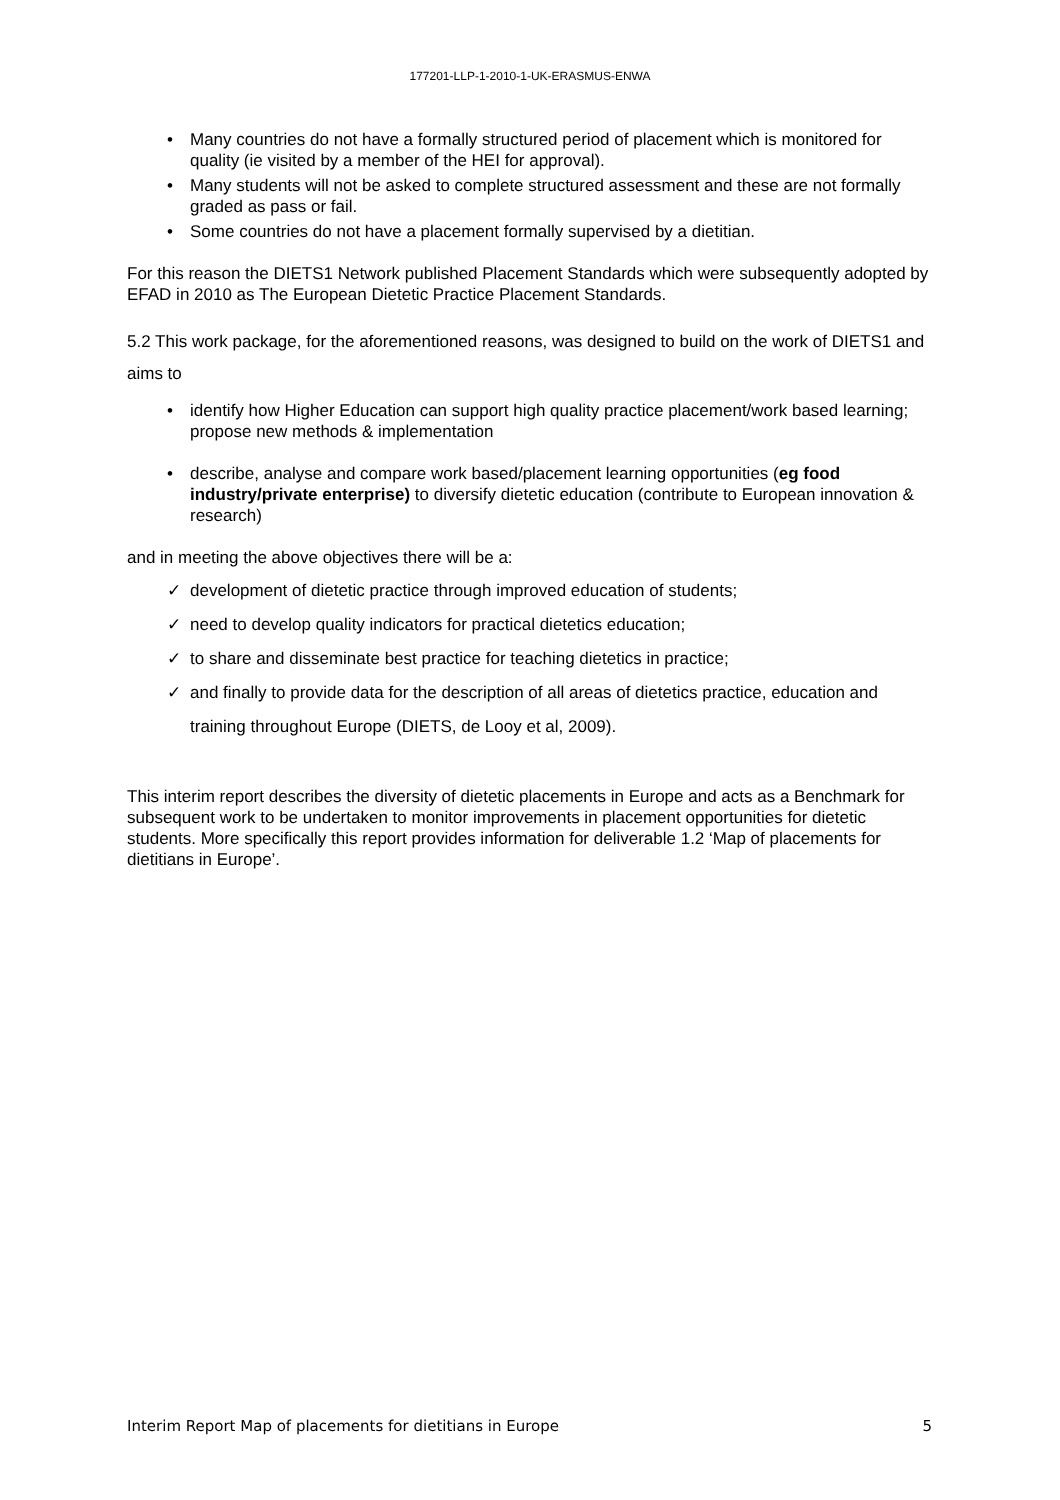177201-LLP-1-2010-1-UK-ERASMUS-ENWA
• Many countries do not have a formally structured period of placement which is monitored for quality (ie visited by a member of the HEI for approval).
• Many students will not be asked to complete structured assessment and these are not formally graded as pass or fail.
• Some countries do not have a placement formally supervised by a dietitian.
For this reason the DIETS1 Network published Placement Standards which were subsequently adopted by EFAD in 2010 as The European Dietetic Practice Placement Standards.
5.2 This work package, for the aforementioned reasons, was designed to build on the work of DIETS1 and aims to
• identify how Higher Education can support high quality practice placement/work based learning; propose new methods & implementation
• describe, analyse and compare work based/placement learning opportunities (eg food industry/private enterprise) to diversify dietetic education (contribute to European innovation & research)
and in meeting the above objectives there will be a:
✓ development of dietetic practice through improved education of students;
✓ need to develop quality indicators for practical dietetics education;
✓ to share and disseminate best practice for teaching dietetics in practice;
✓ and finally to provide data for the description of all areas of dietetics practice, education and training throughout Europe (DIETS, de Looy et al, 2009).
This interim report describes the diversity of dietetic placements in Europe and acts as a Benchmark for subsequent work to be undertaken to monitor improvements in placement opportunities for dietetic students. More specifically this report provides information for deliverable 1.2 ‘Map of placements for dietitians in Europe’.
Interim Report Map of placements for dietitians in Europe 5